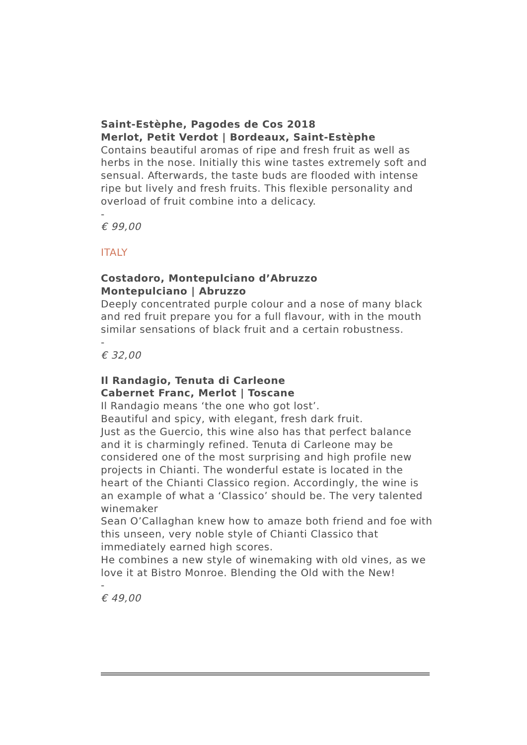Saint-Estèphe, Pagodes de Cos 2018
Merlot, Petit Verdot | Bordeaux, Saint-Estèphe
Contains beautiful aromas of ripe and fresh fruit as well as herbs in the nose. Initially this wine tastes extremely soft and sensual. Afterwards, the taste buds are flooded with intense ripe but lively and fresh fruits. This flexible personality and overload of fruit combine into a delicacy.
-
€ 99,00
ITALY
Costadoro, Montepulciano d’Abruzzo
Montepulciano | Abruzzo
Deeply concentrated purple colour and a nose of many black and red fruit prepare you for a full flavour, with in the mouth similar sensations of black fruit and a certain robustness.
-
€ 32,00
Il Randagio, Tenuta di Carleone
Cabernet Franc, Merlot | Toscane
Il Randagio means ‘the one who got lost’.
Beautiful and spicy, with elegant, fresh dark fruit.
Just as the Guercio, this wine also has that perfect balance and it is charmingly refined. Tenuta di Carleone may be considered one of the most surprising and high profile new projects in Chianti. The wonderful estate is located in the heart of the Chianti Classico region. Accordingly, the wine is an example of what a ‘Classico’ should be. The very talented winemaker
Sean O’Callaghan knew how to amaze both friend and foe with this unseen, very noble style of Chianti Classico that immediately earned high scores.
He combines a new style of winemaking with old vines, as we love it at Bistro Monroe. Blending the Old with the New!
-
€ 49,00